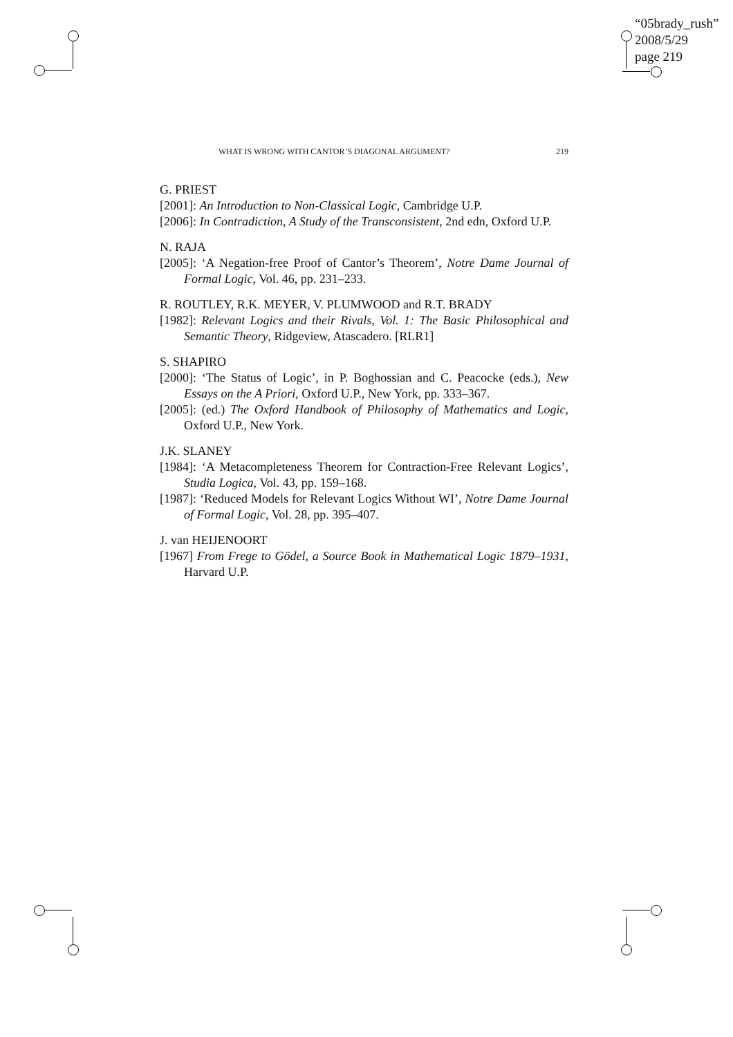“05brady_rush”
2008/5/29
page 219
WHAT IS WRONG WITH CANTOR’S DIAGONAL ARGUMENT? 219
G. PRIEST
[2001]: An Introduction to Non-Classical Logic, Cambridge U.P.
[2006]: In Contradiction, A Study of the Transconsistent, 2nd edn, Oxford U.P.
N. RAJA
[2005]: ‘A Negation-free Proof of Cantor’s Theorem’, Notre Dame Journal of Formal Logic, Vol. 46, pp. 231–233.
R. ROUTLEY, R.K. MEYER, V. PLUMWOOD and R.T. BRADY
[1982]: Relevant Logics and their Rivals, Vol. 1: The Basic Philosophical and Semantic Theory, Ridgeview, Atascadero. [RLR1]
S. SHAPIRO
[2000]: ‘The Status of Logic’, in P. Boghossian and C. Peacocke (eds.), New Essays on the A Priori, Oxford U.P., New York, pp. 333–367.
[2005]: (ed.) The Oxford Handbook of Philosophy of Mathematics and Logic, Oxford U.P., New York.
J.K. SLANEY
[1984]: ‘A Metacompleteness Theorem for Contraction-Free Relevant Logics’, Studia Logica, Vol. 43, pp. 159–168.
[1987]: ‘Reduced Models for Relevant Logics Without WI’, Notre Dame Journal of Formal Logic, Vol. 28, pp. 395–407.
J. van HEIJENOORT
[1967] From Frege to Gödel, a Source Book in Mathematical Logic 1879–1931, Harvard U.P.